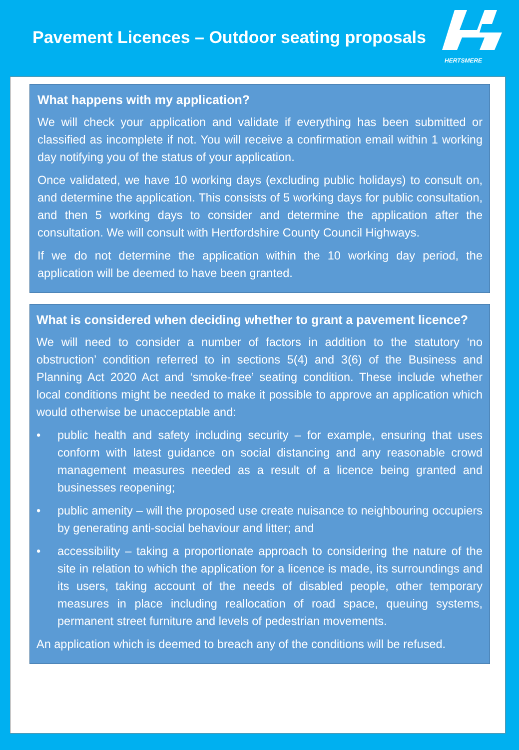Pavement Licences – Outdoor seating proposals
HERTSMERE
What happens with my application?
We will check your application and validate if everything has been submitted or classified as incomplete if not. You will receive a confirmation email within 1 working day notifying you of the status of your application.
Once validated, we have 10 working days (excluding public holidays) to consult on, and determine the application. This consists of 5 working days for public consultation, and then 5 working days to consider and determine the application after the consultation. We will consult with Hertfordshire County Council Highways.
If we do not determine the application within the 10 working day period, the application will be deemed to have been granted.
What is considered when deciding whether to grant a pavement licence?
We will need to consider a number of factors in addition to the statutory ‘no obstruction’ condition referred to in sections 5(4) and 3(6) of the Business and Planning Act 2020 Act and ‘smoke-free’ seating condition. These include whether local conditions might be needed to make it possible to approve an application which would otherwise be unacceptable and:
• public health and safety including security – for example, ensuring that uses conform with latest guidance on social distancing and any reasonable crowd management measures needed as a result of a licence being granted and businesses reopening;
• public amenity – will the proposed use create nuisance to neighbouring occupiers by generating anti-social behaviour and litter; and
• accessibility – taking a proportionate approach to considering the nature of the site in relation to which the application for a licence is made, its surroundings and its users, taking account of the needs of disabled people, other temporary measures in place including reallocation of road space, queuing systems, permanent street furniture and levels of pedestrian movements.
An application which is deemed to breach any of the conditions will be refused.